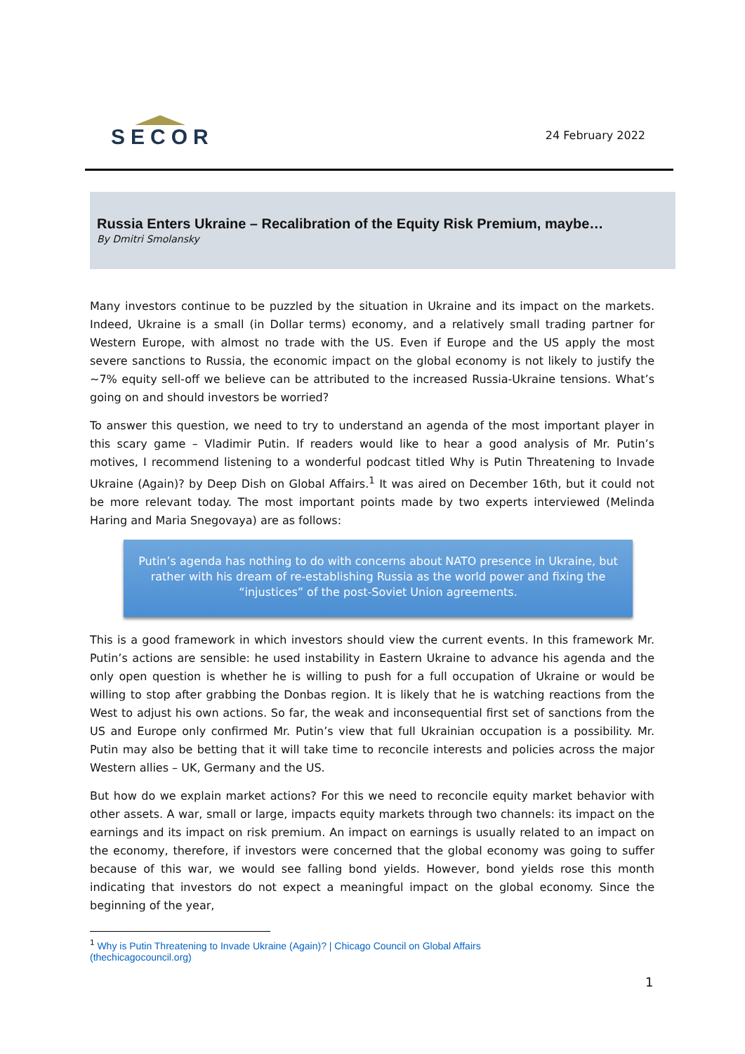SECOR
24 February 2022
Russia Enters Ukraine – Recalibration of the Equity Risk Premium, maybe…
By Dmitri Smolansky
Many investors continue to be puzzled by the situation in Ukraine and its impact on the markets. Indeed, Ukraine is a small (in Dollar terms) economy, and a relatively small trading partner for Western Europe, with almost no trade with the US. Even if Europe and the US apply the most severe sanctions to Russia, the economic impact on the global economy is not likely to justify the ~7% equity sell-off we believe can be attributed to the increased Russia-Ukraine tensions. What’s going on and should investors be worried?
To answer this question, we need to try to understand an agenda of the most important player in this scary game – Vladimir Putin. If readers would like to hear a good analysis of Mr. Putin’s motives, I recommend listening to a wonderful podcast titled Why is Putin Threatening to Invade Ukraine (Again)? by Deep Dish on Global Affairs.<sup>1</sup> It was aired on December 16th, but it could not be more relevant today. The most important points made by two experts interviewed (Melinda Haring and Maria Snegovaya) are as follows:
Putin’s agenda has nothing to do with concerns about NATO presence in Ukraine, but rather with his dream of re-establishing Russia as the world power and fixing the “injustices” of the post-Soviet Union agreements.
This is a good framework in which investors should view the current events. In this framework Mr. Putin’s actions are sensible: he used instability in Eastern Ukraine to advance his agenda and the only open question is whether he is willing to push for a full occupation of Ukraine or would be willing to stop after grabbing the Donbas region. It is likely that he is watching reactions from the West to adjust his own actions. So far, the weak and inconsequential first set of sanctions from the US and Europe only confirmed Mr. Putin’s view that full Ukrainian occupation is a possibility. Mr. Putin may also be betting that it will take time to reconcile interests and policies across the major Western allies – UK, Germany and the US.
But how do we explain market actions? For this we need to reconcile equity market behavior with other assets. A war, small or large, impacts equity markets through two channels: its impact on the earnings and its impact on risk premium. An impact on earnings is usually related to an impact on the economy, therefore, if investors were concerned that the global economy was going to suffer because of this war, we would see falling bond yields. However, bond yields rose this month indicating that investors do not expect a meaningful impact on the global economy. Since the beginning of the year,
<sup>1</sup> Why is Putin Threatening to Invade Ukraine (Again)? | Chicago Council on Global Affairs (thechicagocouncil.org)
1